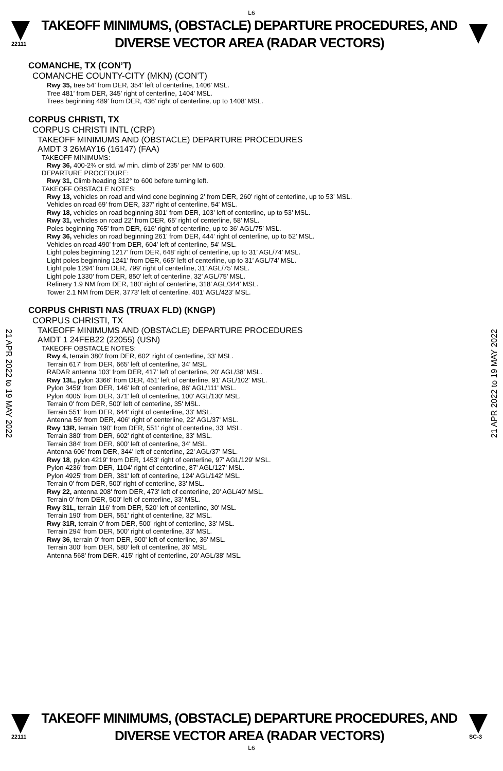L6
22111
TAKEOFF MINIMUMS, (OBSTACLE) DEPARTURE PROCEDURES, AND
DIVERSE VECTOR AREA (RADAR VECTORS)
COMANCHE, TX (CON’T)
COMANCHE COUNTY-CITY (MKN) (CON’T)
Rwy 35, tree 54’ from DER, 354’ left of centerline, 1406’ MSL.
Tree 481’ from DER, 345’ right of centerline, 1404’ MSL.
Trees beginning 489’ from DER, 436’ right of centerline, up to 1408’ MSL.
CORPUS CHRISTI, TX
CORPUS CHRISTI INTL (CRP)
TAKEOFF MINIMUMS AND (OBSTACLE) DEPARTURE PROCEDURES
AMDT 3 26MAY16 (16147) (FAA)
TAKEOFF MINIMUMS:
Rwy 36, 400-2¾ or std. w/ min. climb of 235' per NM to 600.
DEPARTURE PROCEDURE:
Rwy 31, Climb heading 312° to 600 before turning left.
TAKEOFF OBSTACLE NOTES:
Rwy 13, vehicles on road and wind cone beginning 2’ from DER, 260’ right of centerline, up to 53’ MSL.
Vehicles on road 69’ from DER, 337’ right of centerline, 54’ MSL.
Rwy 18, vehicles on road beginning 301’ from DER, 103’ left of centerline, up to 53’ MSL.
Rwy 31, vehicles on road 22’ from DER, 65’ right of centerline, 58’ MSL.
Poles beginning 765’ from DER, 616’ right of centerline, up to 36’ AGL/75’ MSL.
Rwy 36, vehicles on road beginning 261’ from DER, 444’ right of centerline, up to 52’ MSL.
Vehicles on road 490’ from DER, 604’ left of centerline, 54’ MSL.
Light poles beginning 1217’ from DER, 648’ right of centerline, up to 31’ AGL/74’ MSL.
Light poles beginning 1241’ from DER, 665’ left of centerline, up to 31’ AGL/74’ MSL.
Light pole 1294’ from DER, 799’ right of centerline, 31’ AGL/75’ MSL.
Light pole 1330’ from DER, 850’ left of centerline, 32’ AGL/75’ MSL.
Refinery 1.9 NM from DER, 180’ right of centerline, 318’ AGL/344’ MSL.
Tower 2.1 NM from DER, 3773’ left of centerline, 401’ AGL/423’ MSL.
CORPUS CHRISTI NAS (TRUAX FLD) (KNGP)
CORPUS CHRISTI, TX
TAKEOFF MINIMUMS AND (OBSTACLE) DEPARTURE PROCEDURES
AMDT 1 24FEB22 (22055) (USN)
TAKEOFF OBSTACLE NOTES:
Rwy 4, terrain 380' from DER, 602' right of centerline, 33' MSL.
Terrain 617' from DER, 665' left of centerline, 34' MSL.
RADAR antenna 103' from DER, 417' left of centerline, 20' AGL/38' MSL.
Rwy 13L, pylon 3366' from DER, 451' left of centerline, 91' AGL/102' MSL.
Pylon 3459' from DER, 146' left of centerline, 86' AGL/111' MSL.
Pylon 4005' from DER, 371' left of centerline, 100' AGL/130' MSL.
Terrain 0' from DER, 500' left of centerline, 35' MSL.
Terrain 551' from DER, 644' right of centerline, 33' MSL.
Antenna 56' from DER, 406' right of centerline, 22' AGL/37' MSL.
Rwy 13R, terrain 190' from DER, 551' right of centerline, 33' MSL.
Terrain 380' from DER, 602' right of centerline, 33' MSL.
Terrain 384' from DER, 600' left of centerline, 34' MSL.
Antenna 606' from DER, 344' left of centerline, 22' AGL/37' MSL.
Rwy 18, pylon 4219' from DER, 1453' right of centerline, 97' AGL/129' MSL.
Pylon 4236' from DER, 1104' right of centerline, 87' AGL/127' MSL.
Pylon 4925' from DER, 381' left of centerline, 124' AGL/142' MSL.
Terrain 0' from DER, 500' right of centerline, 33' MSL.
Rwy 22, antenna 208' from DER, 473' left of centerline, 20' AGL/40' MSL.
Terrain 0' from DER, 500' left of centerline, 33' MSL.
Rwy 31L, terrain 116' from DER, 520' left of centerline, 30' MSL.
Terrain 190' from DER, 551' right of centerline, 32' MSL.
Rwy 31R, terrain 0' from DER, 500' right of centerline, 33' MSL.
Terrain 294' from DER, 500' right of centerline, 33' MSL.
Rwy 36, terrain 0' from DER, 500' left of centerline, 36' MSL.
Terrain 300' from DER, 580' left of centerline, 36' MSL.
Antenna 568' from DER, 415' right of centerline, 20' AGL/38' MSL.
21 APR 2022 to 19 MAY 2022
21 APR 2022 to 19 MAY 2022
22111
TAKEOFF MINIMUMS, (OBSTACLE) DEPARTURE PROCEDURES, AND
DIVERSE VECTOR AREA (RADAR VECTORS)
SC-3
L6